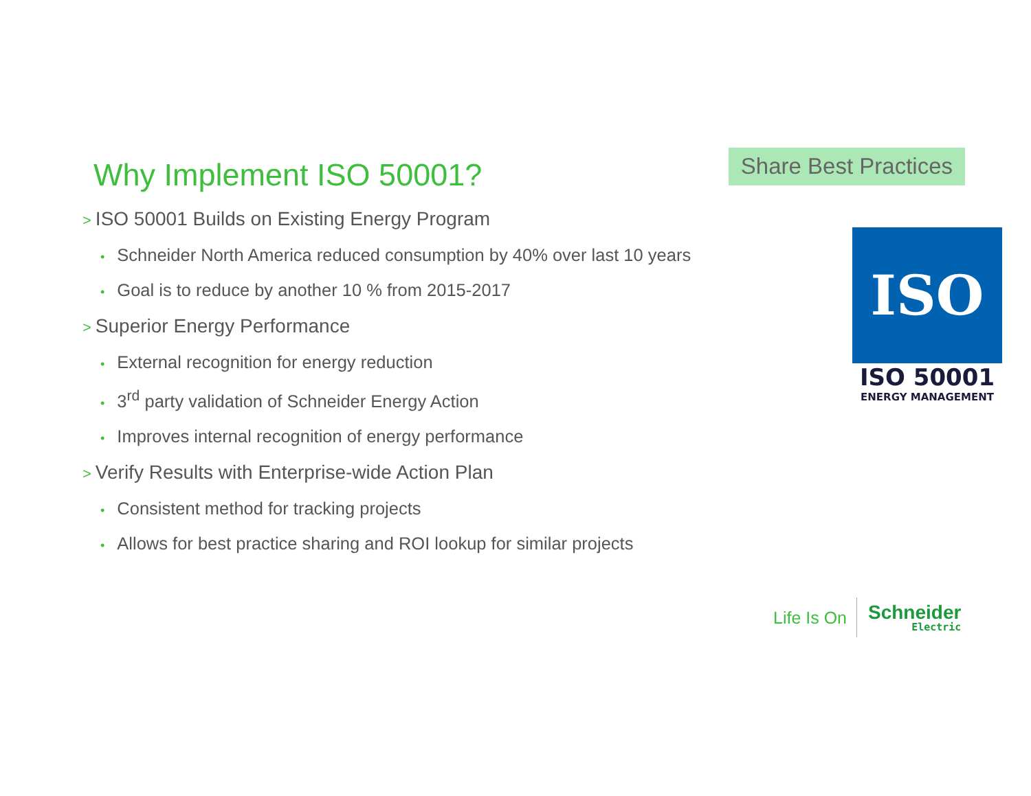Why Implement ISO 50001?
Share Best Practices
> ISO 50001 Builds on Existing Energy Program
• Schneider North America reduced consumption by 40% over last 10 years
• Goal is to reduce by another 10 % from 2015-2017
> Superior Energy Performance
• External recognition for energy reduction
• 3<sup>rd</sup> party validation of Schneider Energy Action
• Improves internal recognition of energy performance
> Verify Results with Enterprise-wide Action Plan
• Consistent method for tracking projects
• Allows for best practice sharing and ROI lookup for similar projects
ISO
ISO 50001
ENERGY MANAGEMENT
Life Is On
Schneider
Electric